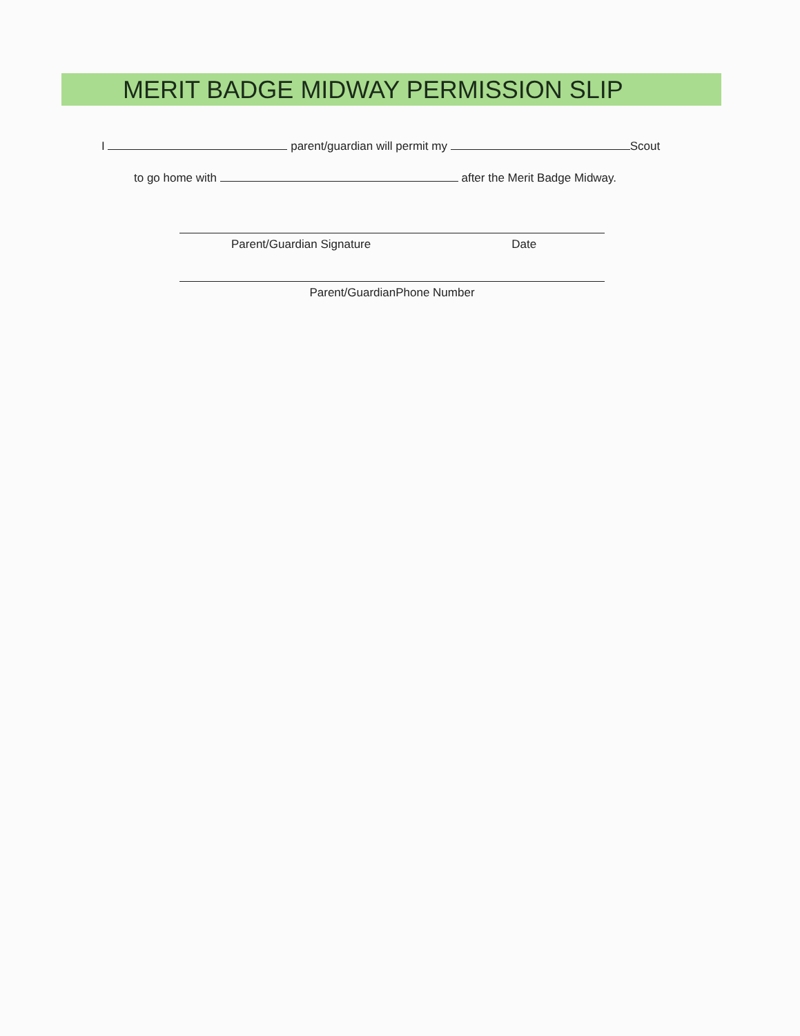MERIT BADGE MIDWAY PERMISSION SLIP
I parent/guardian will permit my Scout
to go home with after the Merit Badge Midway.
Parent/Guardian Signature Date
Parent/GuardianPhone Number